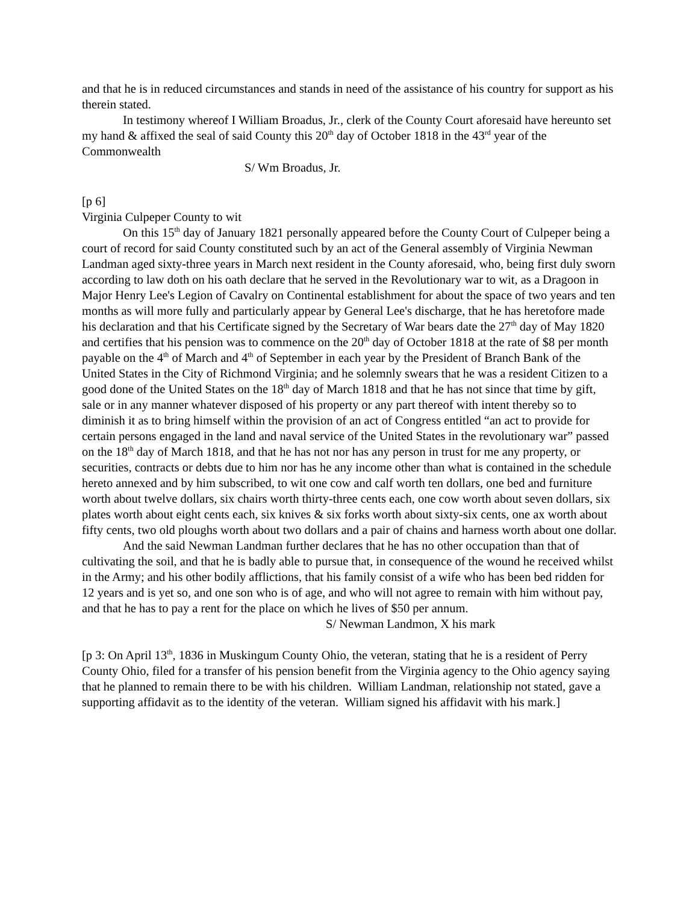and that he is in reduced circumstances and stands in need of the assistance of his country for support as his therein stated.
In testimony whereof I William Broadus, Jr., clerk of the County Court aforesaid have hereunto set my hand & affixed the seal of said County this 20<sup>th</sup> day of October 1818 in the 43<sup>rd</sup> year of the Commonwealth
S/ Wm Broadus, Jr.
[p 6]
Virginia Culpeper County to wit
On this 15<sup>th</sup> day of January 1821 personally appeared before the County Court of Culpeper being a court of record for said County constituted such by an act of the General assembly of Virginia Newman Landman aged sixty-three years in March next resident in the County aforesaid, who, being first duly sworn according to law doth on his oath declare that he served in the Revolutionary war to wit, as a Dragoon in Major Henry Lee's Legion of Cavalry on Continental establishment for about the space of two years and ten months as will more fully and particularly appear by General Lee's discharge, that he has heretofore made his declaration and that his Certificate signed by the Secretary of War bears date the 27<sup>th</sup> day of May 1820 and certifies that his pension was to commence on the 20<sup>th</sup> day of October 1818 at the rate of $8 per month payable on the 4<sup>th</sup> of March and 4<sup>th</sup> of September in each year by the President of Branch Bank of the United States in the City of Richmond Virginia; and he solemnly swears that he was a resident Citizen to a good done of the United States on the 18<sup>th</sup> day of March 1818 and that he has not since that time by gift, sale or in any manner whatever disposed of his property or any part thereof with intent thereby so to diminish it as to bring himself within the provision of an act of Congress entitled “an act to provide for certain persons engaged in the land and naval service of the United States in the revolutionary war” passed on the 18<sup>th</sup> day of March 1818, and that he has not nor has any person in trust for me any property, or securities, contracts or debts due to him nor has he any income other than what is contained in the schedule hereto annexed and by him subscribed, to wit one cow and calf worth ten dollars, one bed and furniture worth about twelve dollars, six chairs worth thirty-three cents each, one cow worth about seven dollars, six plates worth about eight cents each, six knives & six forks worth about sixty-six cents, one ax worth about fifty cents, two old ploughs worth about two dollars and a pair of chains and harness worth about one dollar.
And the said Newman Landman further declares that he has no other occupation than that of cultivating the soil, and that he is badly able to pursue that, in consequence of the wound he received whilst in the Army; and his other bodily afflictions, that his family consist of a wife who has been bed ridden for 12 years and is yet so, and one son who is of age, and who will not agree to remain with him without pay, and that he has to pay a rent for the place on which he lives of $50 per annum.
S/ Newman Landmon, X his mark
[p 3: On April 13<sup>th</sup>, 1836 in Muskingum County Ohio, the veteran, stating that he is a resident of Perry County Ohio, filed for a transfer of his pension benefit from the Virginia agency to the Ohio agency saying that he planned to remain there to be with his children. William Landman, relationship not stated, gave a supporting affidavit as to the identity of the veteran. William signed his affidavit with his mark.]